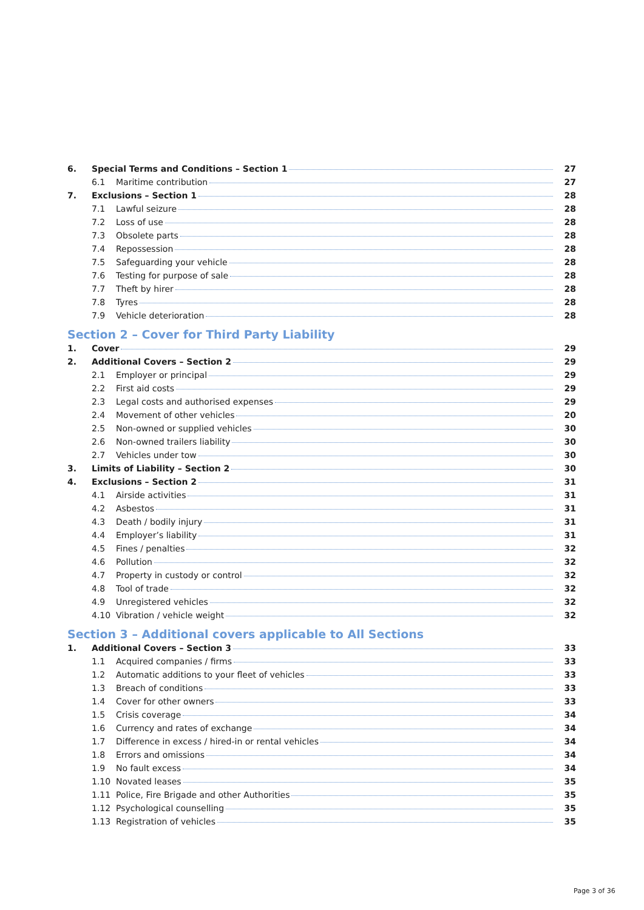6. Special Terms and Conditions – Section 1 27
6.1 Maritime contribution 27
7. Exclusions – Section 1 28
7.1 Lawful seizure 28
7.2 Loss of use 28
7.3 Obsolete parts 28
7.4 Repossession 28
7.5 Safeguarding your vehicle 28
7.6 Testing for purpose of sale 28
7.7 Theft by hirer 28
7.8 Tyres 28
7.9 Vehicle deterioration 28
Section 2 – Cover for Third Party Liability
1. Cover 29
2. Additional Covers – Section 2 29
2.1 Employer or principal 29
2.2 First aid costs 29
2.3 Legal costs and authorised expenses 29
2.4 Movement of other vehicles 20
2.5 Non-owned or supplied vehicles 30
2.6 Non-owned trailers liability 30
2.7 Vehicles under tow 30
3. Limits of Liability – Section 2 30
4. Exclusions – Section 2 31
4.1 Airside activities 31
4.2 Asbestos 31
4.3 Death / bodily injury 31
4.4 Employer’s liability 31
4.5 Fines / penalties 32
4.6 Pollution 32
4.7 Property in custody or control 32
4.8 Tool of trade 32
4.9 Unregistered vehicles 32
4.10 Vibration / vehicle weight 32
Section 3 – Additional covers applicable to All Sections
1. Additional Covers – Section 3 33
1.1 Acquired companies / firms 33
1.2 Automatic additions to your fleet of vehicles 33
1.3 Breach of conditions 33
1.4 Cover for other owners 33
1.5 Crisis coverage 34
1.6 Currency and rates of exchange 34
1.7 Difference in excess / hired-in or rental vehicles 34
1.8 Errors and omissions 34
1.9 No fault excess 34
1.10 Novated leases 35
1.11 Police, Fire Brigade and other Authorities 35
1.12 Psychological counselling 35
1.13 Registration of vehicles 35
Page 3 of 36